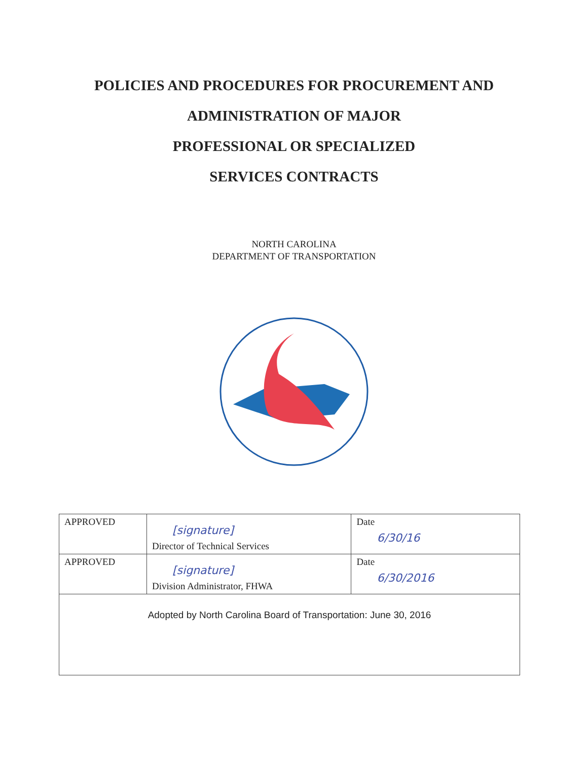POLICIES AND PROCEDURES FOR PROCUREMENT AND
ADMINISTRATION OF MAJOR
PROFESSIONAL OR SPECIALIZED
SERVICES CONTRACTS
NORTH CAROLINA
DEPARTMENT OF TRANSPORTATION
| APPROVED | [signature] Director of Technical Services | Date 6/30/16 |
| APPROVED | [signature] Division Administrator, FHWA | Date 6/30/2016 |
| Adopted by North Carolina Board of Transportation: June 30, 2016 | | |